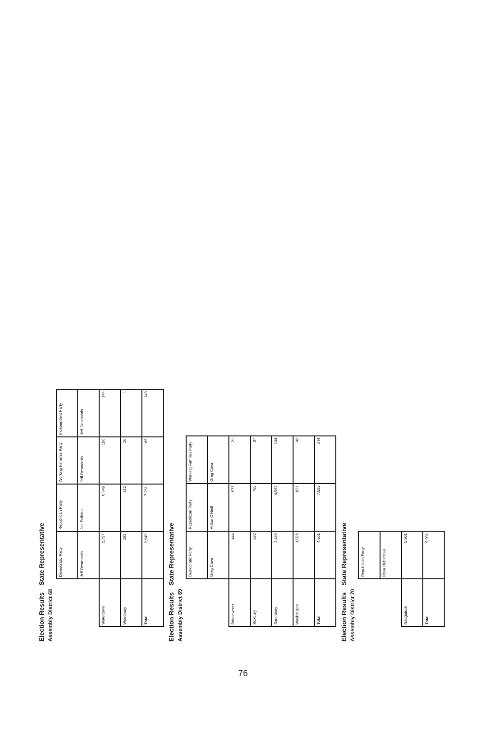Election Results State Representative
Assembly District 68
| | Democratic Party | Republican Party | Working Families Party | Independent Party |
| --- | --- | --- | --- | --- |
| | Jeff Desmarais | Joe Polletta | Jeff Desmarais | Jeff Desmarais |
| Watertown | 2,757 | 6,949 | 156 | 144 |
| Woodbury | 192 | 312 | 10 | 4 |
| Total | 2,949 | 7,261 | 166 | 148 |
Election Results State Representative
Assembly District 69
| | Democratic Party | Republican Party | Working Families Party |
| --- | --- | --- | --- |
| | Greg Cava | Arthur O'Neill | Greg Cava |
| Bridgewater | 444 | 577 | 21 |
| Roxbury | 582 | 705 | 37 |
| Southbury | 2,449 | 4,962 | 144 |
| Washington | 1,026 | 821 | 42 |
| Total | 4,501 | 7,085 | 244 |
Election Results State Representative
Assembly District 70
| | Republican Party |
| --- | --- |
| | Rosa Rebimbas |
| Naugatuck | 5,901 |
| Total | 5,901 |
76